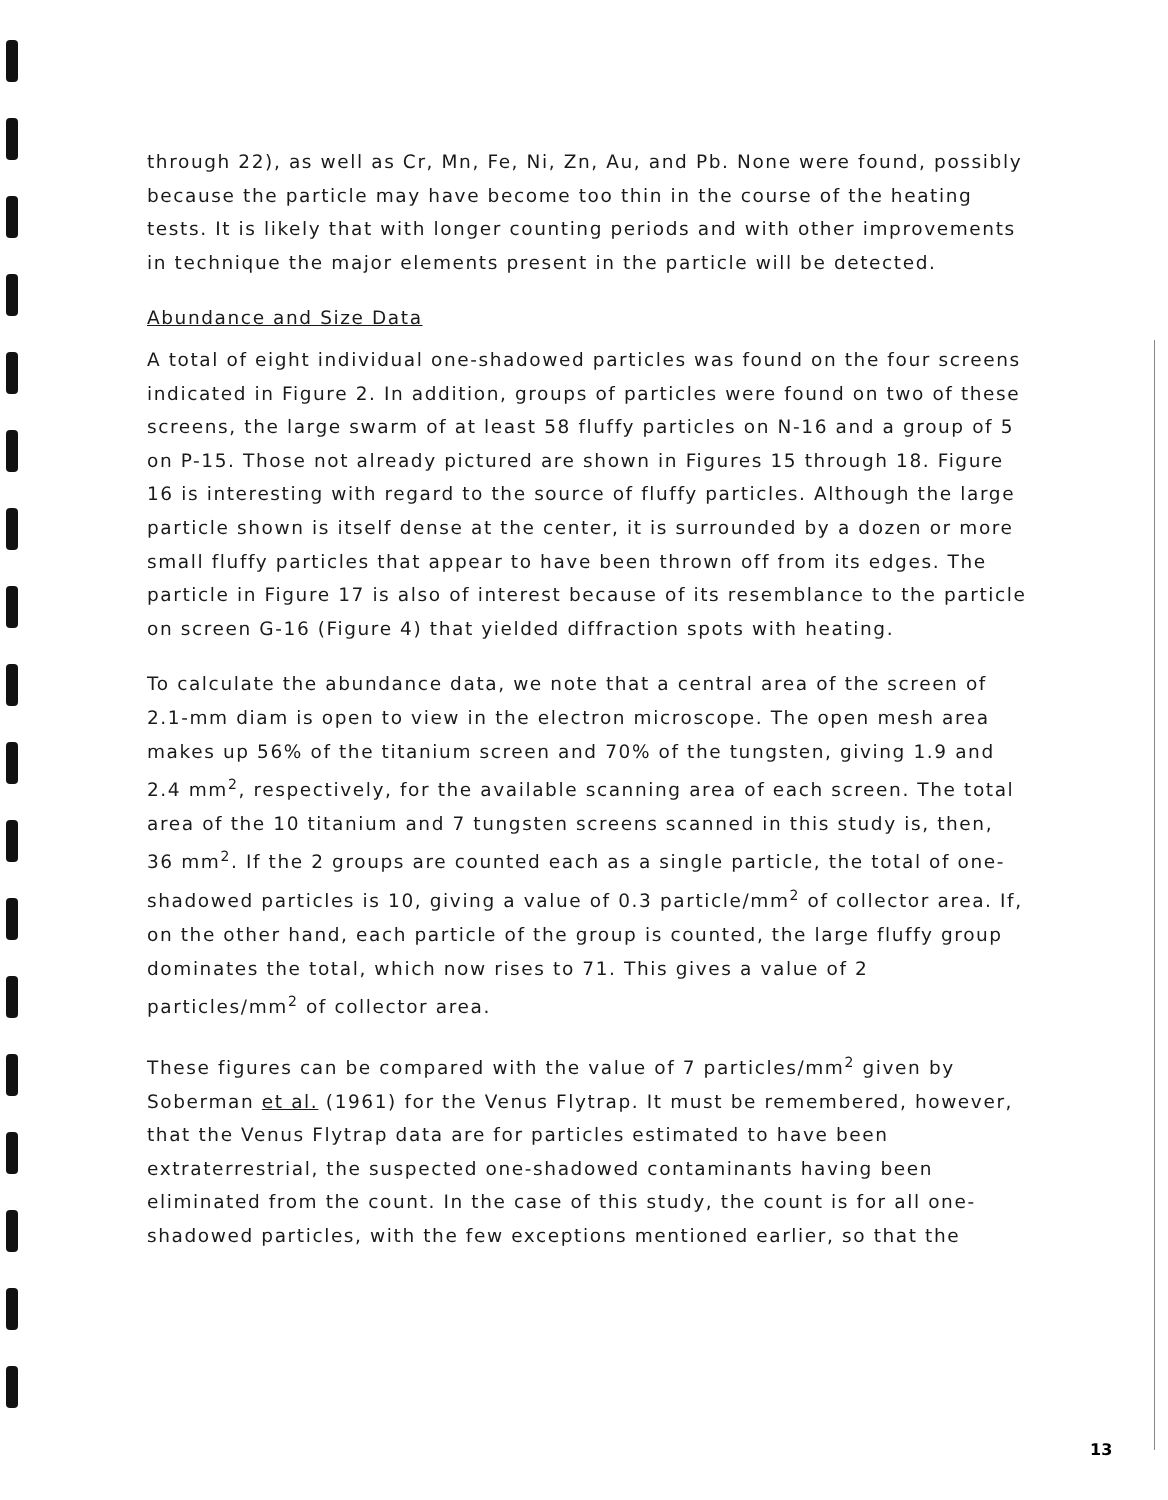through 22), as well as Cr, Mn, Fe, Ni, Zn, Au, and Pb. None were found, possibly because the particle may have become too thin in the course of the heating tests. It is likely that with longer counting periods and with other improvements in technique the major elements present in the particle will be detected.
Abundance and Size Data
A total of eight individual one-shadowed particles was found on the four screens indicated in Figure 2. In addition, groups of particles were found on two of these screens, the large swarm of at least 58 fluffy particles on N-16 and a group of 5 on P-15. Those not already pictured are shown in Figures 15 through 18. Figure 16 is interesting with regard to the source of fluffy particles. Although the large particle shown is itself dense at the center, it is surrounded by a dozen or more small fluffy particles that appear to have been thrown off from its edges. The particle in Figure 17 is also of interest because of its resemblance to the particle on screen G-16 (Figure 4) that yielded diffraction spots with heating.
To calculate the abundance data, we note that a central area of the screen of 2.1-mm diam is open to view in the electron microscope. The open mesh area makes up 56% of the titanium screen and 70% of the tungsten, giving 1.9 and 2.4 mm<sup>2</sup>, respectively, for the available scanning area of each screen. The total area of the 10 titanium and 7 tungsten screens scanned in this study is, then, 36 mm<sup>2</sup>. If the 2 groups are counted each as a single particle, the total of one-shadowed particles is 10, giving a value of 0.3 particle/mm<sup>2</sup> of collector area. If, on the other hand, each particle of the group is counted, the large fluffy group dominates the total, which now rises to 71. This gives a value of 2 particles/mm<sup>2</sup> of collector area.
These figures can be compared with the value of 7 particles/mm<sup>2</sup> given by Soberman et al. (1961) for the Venus Flytrap. It must be remembered, however, that the Venus Flytrap data are for particles estimated to have been extraterrestrial, the suspected one-shadowed contaminants having been eliminated from the count. In the case of this study, the count is for all one-shadowed particles, with the few exceptions mentioned earlier, so that the
13